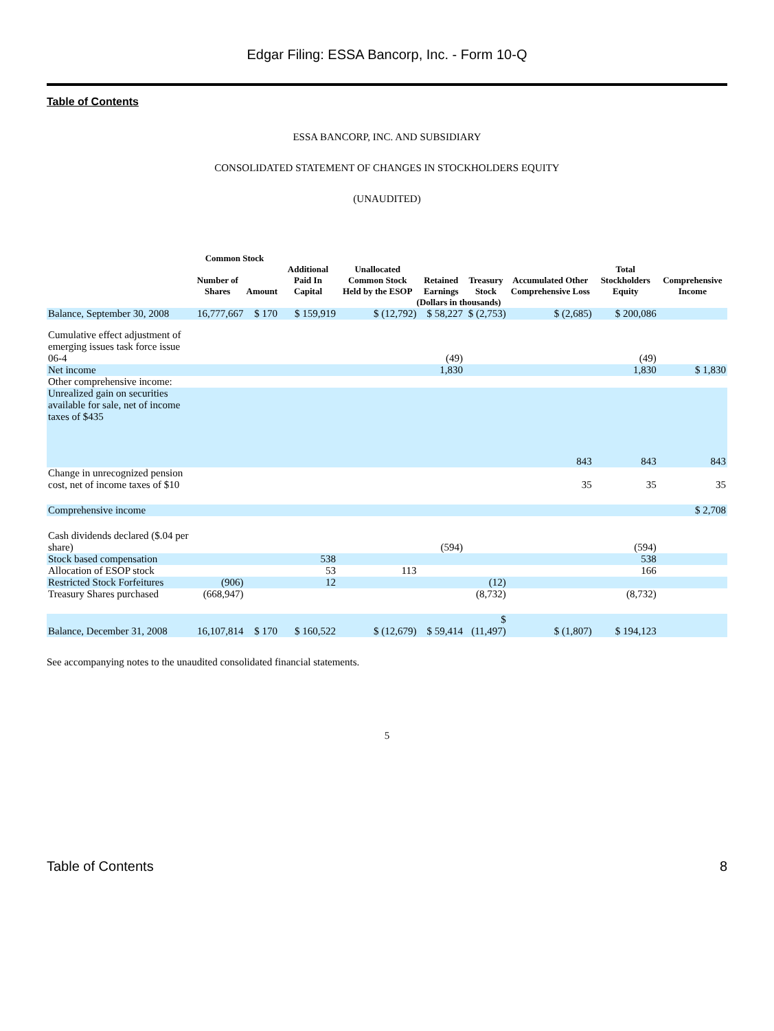Edgar Filing: ESSA Bancorp, Inc. - Form 10-Q
Table of Contents
ESSA BANCORP, INC. AND SUBSIDIARY
CONSOLIDATED STATEMENT OF CHANGES IN STOCKHOLDERS EQUITY
(UNAUDITED)
| | Common Stock | | | | | | | | |
| --- | --- | --- | --- | --- | --- | --- | --- | --- | --- |
| | Number of Shares | Amount | Additional Paid In Capital | Unallocated Common Stock Held by the ESOP | Retained Earnings | Treasury Stock | Accumulated Other Comprehensive Loss | Total Stockholders Equity | Comprehensive Income |
| | (Dollars in thousands) | | | | | | | | |
| Balance, September 30, 2008 | 16,777,667 | $ 170 | $ 159,919 | $ (12,792) | $ 58,227 | $ (2,753) | $ (2,685) | $ 200,086 | |
| Cumulative effect adjustment of emerging issues task force issue 06-4 | | | | | (49) | | | (49) | |
| Net income | | | | | 1,830 | | | 1,830 | $ 1,830 |
| Other comprehensive income: | | | | | | | | | |
| Unrealized gain on securities available for sale, net of income taxes of $435 | | | | | | | 843 | 843 | 843 |
| Change in unrecognized pension cost, net of income taxes of $10 | | | | | | | 35 | 35 | 35 |
| Comprehensive income | | | | | | | | | $ 2,708 |
| Cash dividends declared ($.04 per share) | | | | | (594) | | | (594) | |
| Stock based compensation | | | 538 | | | | | 538 | |
| Allocation of ESOP stock | | | 53 | 113 | | | | 166 | |
| Restricted Stock Forfeitures | (906) | | 12 | | | (12) | | | |
| Treasury Shares purchased | (668,947) | | | | | (8,732) | | (8,732) | |
| Balance, December 31, 2008 | 16,107,814 | $ 170 | $ 160,522 | $ (12,679) | $ 59,414 | $ (11,497) | $ (1,807) | $ 194,123 | |
See accompanying notes to the unaudited consolidated financial statements.
5
Table of Contents 8